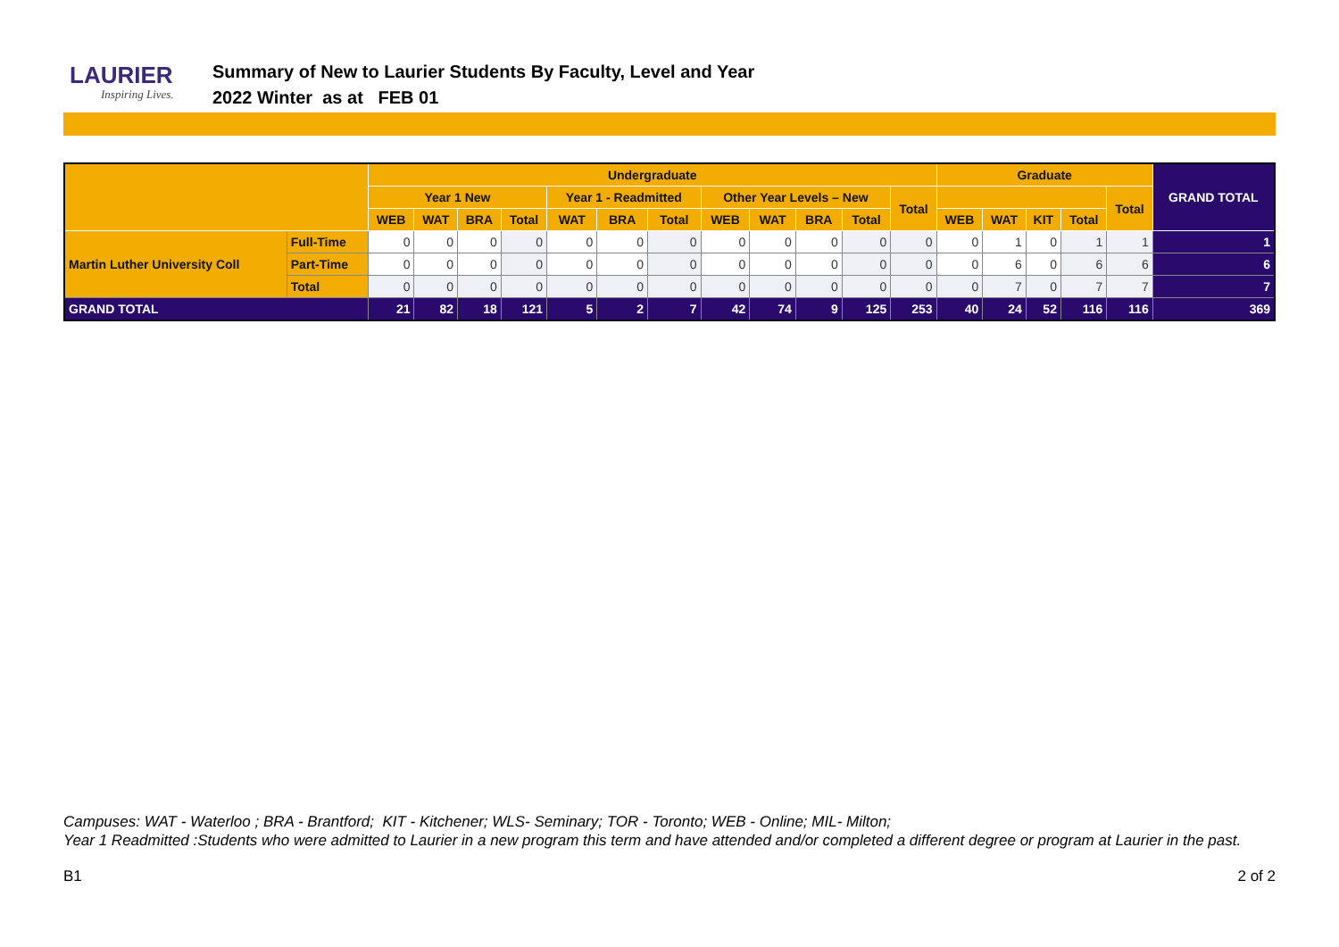LAURIER
Inspiring Lives.
Summary of New to Laurier Students By Faculty, Level and Year
2022 Winter as at FEB 01
| | | Undergraduate | | | | | | | | | | | | Graduate | | | | | GRAND TOTAL |
| --- | --- | --- | --- | --- | --- | --- | --- | --- | --- | --- | --- | --- | --- | --- | --- | --- | --- | --- | --- |
| | | Year 1 New | | | | Year 1 - Readmitted | | | Other Year Levels – New | | | | Total | | | | | Total | |
| | | WEB | WAT | BRA | Total | WAT | BRA | Total | WEB | WAT | BRA | Total | | WEB | WAT | KIT | Total | | |
| Martin Luther University Coll | Full-Time | 0 | 0 | 0 | 0 | 0 | 0 | 0 | 0 | 0 | 0 | 0 | 0 | 0 | 1 | 0 | 1 | 1 | 1 |
| | Part-Time | 0 | 0 | 0 | 0 | 0 | 0 | 0 | 0 | 0 | 0 | 0 | 0 | 0 | 6 | 0 | 6 | 6 | 6 |
| | Total | 0 | 0 | 0 | 0 | 0 | 0 | 0 | 0 | 0 | 0 | 0 | 0 | 0 | 7 | 0 | 7 | 7 | 7 |
| GRAND TOTAL | | 21 | 82 | 18 | 121 | 5 | 2 | 7 | 42 | 74 | 9 | 125 | 253 | 40 | 24 | 52 | 116 | 116 | 369 |
Campuses: WAT - Waterloo ; BRA - Brantford; KIT - Kitchener; WLS- Seminary; TOR - Toronto; WEB - Online; MIL- Milton;
Year 1 Readmitted :Students who were admitted to Laurier in a new program this term and have attended and/or completed a different degree or program at Laurier in the past.
B1 2 of 2